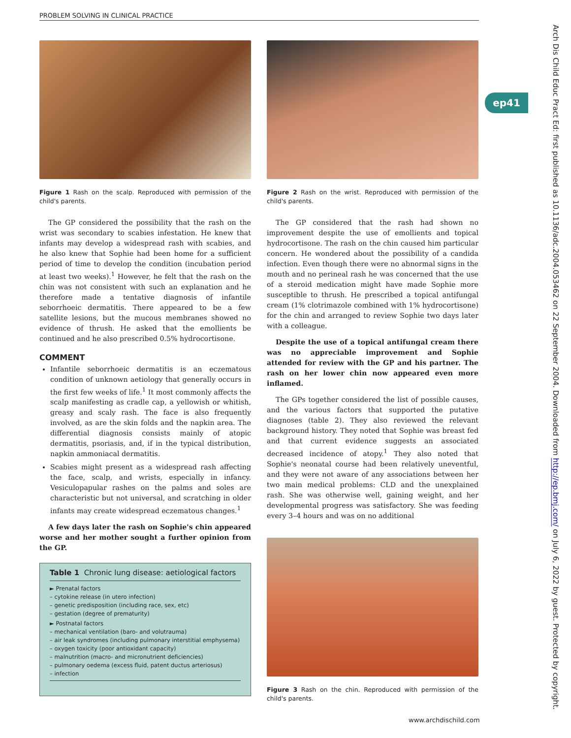PROBLEM SOLVING IN CLINICAL PRACTICE
Figure 1 Rash on the scalp. Reproduced with permission of the child's parents.
The GP considered the possibility that the rash on the wrist was secondary to scabies infestation. He knew that infants may develop a widespread rash with scabies, and he also knew that Sophie had been home for a sufficient period of time to develop the condition (incubation period at least two weeks).<sup>1</sup> However, he felt that the rash on the chin was not consistent with such an explanation and he therefore made a tentative diagnosis of infantile seborrhoeic dermatitis. There appeared to be a few satellite lesions, but the mucous membranes showed no evidence of thrush. He asked that the emollients be continued and he also prescribed 0.5% hydrocortisone.
COMMENT
Infantile seborrhoeic dermatitis is an eczematous condition of unknown aetiology that generally occurs in the first few weeks of life.<sup>1</sup> It most commonly affects the scalp manifesting as cradle cap, a yellowish or whitish, greasy and scaly rash. The face is also frequently involved, as are the skin folds and the napkin area. The differential diagnosis consists mainly of atopic dermatitis, psoriasis, and, if in the typical distribution, napkin ammoniacal dermatitis.
Scabies might present as a widespread rash affecting the face, scalp, and wrists, especially in infancy. Vesiculopapular rashes on the palms and soles are characteristic but not universal, and scratching in older infants may create widespread eczematous changes.<sup>1</sup>
A few days later the rash on Sophie's chin appeared worse and her mother sought a further opinion from the GP.
| Table 1 Chronic lung disease: aetiological factors |
| --- |
| ► Prenatal factors |
| – cytokine release (in utero infection) |
| – genetic predisposition (including race, sex, etc) |
| – gestation (degree of prematurity) |
| ► Postnatal factors |
| – mechanical ventilation (baro- and volutrauma) |
| – air leak syndromes (including pulmonary interstitial emphysema) |
| – oxygen toxicity (poor antioxidant capacity) |
| – malnutrition (macro- and micronutrient deficiencies) |
| – pulmonary oedema (excess fluid, patent ductus arteriosus) |
| – infection |
Figure 2 Rash on the wrist. Reproduced with permission of the child's parents.
The GP considered that the rash had shown no improvement despite the use of emollients and topical hydrocortisone. The rash on the chin caused him particular concern. He wondered about the possibility of a candida infection. Even though there were no abnormal signs in the mouth and no perineal rash he was concerned that the use of a steroid medication might have made Sophie more susceptible to thrush. He prescribed a topical antifungal cream (1% clotrimazole combined with 1% hydrocortisone) for the chin and arranged to review Sophie two days later with a colleague.
Despite the use of a topical antifungal cream there was no appreciable improvement and Sophie attended for review with the GP and his partner. The rash on her lower chin now appeared even more inflamed.
The GPs together considered the list of possible causes, and the various factors that supported the putative diagnoses (table 2). They also reviewed the relevant background history. They noted that Sophie was breast fed and that current evidence suggests an associated decreased incidence of atopy.<sup>1</sup> They also noted that Sophie's neonatal course had been relatively uneventful, and they were not aware of any associations between her two main medical problems: CLD and the unexplained rash. She was otherwise well, gaining weight, and her developmental progress was satisfactory. She was feeding every 3–4 hours and was on no additional
Figure 3 Rash on the chin. Reproduced with permission of the child's parents.
ep41
Arch Dis Child Educ Pract Ed: first published as 10.1136/adc.2004.053462 on 22 September 2004. Downloaded from http://ep.bmj.com/ on July 6, 2022 by guest. Protected by copyright.
www.archdischild.com